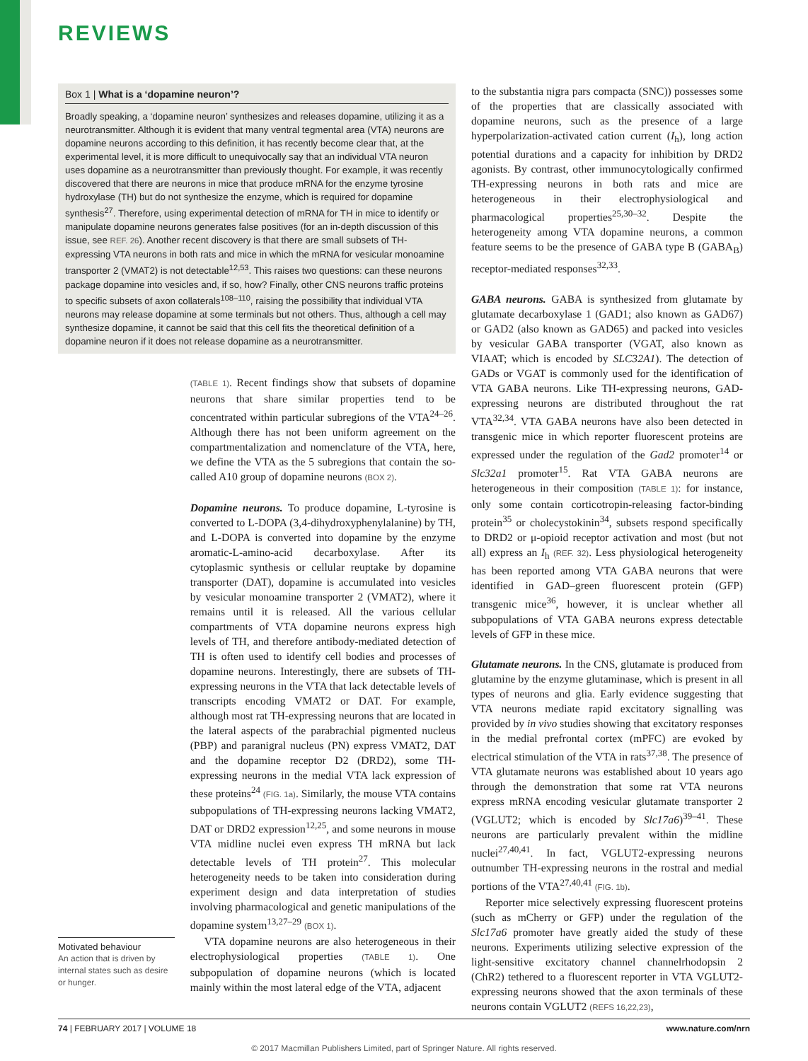REVIEWS
Box 1 | What is a ‘dopamine neuron’?
Broadly speaking, a ‘dopamine neuron’ synthesizes and releases dopamine, utilizing it as a neurotransmitter. Although it is evident that many ventral tegmental area (VTA) neurons are dopamine neurons according to this definition, it has recently become clear that, at the experimental level, it is more difficult to unequivocally say that an individual VTA neuron uses dopamine as a neurotransmitter than previously thought. For example, it was recently discovered that there are neurons in mice that produce mRNA for the enzyme tyrosine hydroxylase (TH) but do not synthesize the enzyme, which is required for dopamine synthesis<sup>27</sup>. Therefore, using experimental detection of mRNA for TH in mice to identify or manipulate dopamine neurons generates false positives (for an in-depth discussion of this issue, see REF. 26). Another recent discovery is that there are small subsets of TH-expressing VTA neurons in both rats and mice in which the mRNA for vesicular monoamine transporter 2 (VMAT2) is not detectable<sup>12,53</sup>. This raises two questions: can these neurons package dopamine into vesicles and, if so, how? Finally, other CNS neurons traffic proteins to specific subsets of axon collaterals<sup>108–110</sup>, raising the possibility that individual VTA neurons may release dopamine at some terminals but not others. Thus, although a cell may synthesize dopamine, it cannot be said that this cell fits the theoretical definition of a dopamine neuron if it does not release dopamine as a neurotransmitter.
Motivated behaviour
An action that is driven by internal states such as desire or hunger.
(TABLE 1). Recent findings show that subsets of dopamine neurons that share similar properties tend to be concentrated within particular subregions of the VTA<sup>24–26</sup>. Although there has not been uniform agreement on the compartmentalization and nomenclature of the VTA, here, we define the VTA as the 5 subregions that contain the so-called A10 group of dopamine neurons (BOX 2).
Dopamine neurons. To produce dopamine, L-tyrosine is converted to L-DOPA (3,4-dihydroxyphenylalanine) by TH, and L-DOPA is converted into dopamine by the enzyme aromatic-L-amino-acid decarboxylase. After its cytoplasmic synthesis or cellular reuptake by dopamine transporter (DAT), dopamine is accumulated into vesicles by vesicular monoamine transporter 2 (VMAT2), where it remains until it is released. All the various cellular compartments of VTA dopamine neurons express high levels of TH, and therefore antibody-mediated detection of TH is often used to identify cell bodies and processes of dopamine neurons. Interestingly, there are subsets of TH-expressing neurons in the VTA that lack detectable levels of transcripts encoding VMAT2 or DAT. For example, although most rat TH-expressing neurons that are located in the lateral aspects of the parabrachial pigmented nucleus (PBP) and paranigral nucleus (PN) express VMAT2, DAT and the dopamine receptor D2 (DRD2), some TH-expressing neurons in the medial VTA lack expression of these proteins<sup>24</sup> (FIG. 1a). Similarly, the mouse VTA contains subpopulations of TH-expressing neurons lacking VMAT2, DAT or DRD2 expression<sup>12,25</sup>, and some neurons in mouse VTA midline nuclei even express TH mRNA but lack detectable levels of TH protein<sup>27</sup>. This molecular heterogeneity needs to be taken into consideration during experiment design and data interpretation of studies involving pharmacological and genetic manipulations of the dopamine system<sup>13,27–29</sup> (BOX 1).
VTA dopamine neurons are also heterogeneous in their electrophysiological properties (TABLE 1). One subpopulation of dopamine neurons (which is located mainly within the most lateral edge of the VTA, adjacent
to the substantia nigra pars compacta (SNC)) possesses some of the properties that are classically associated with dopamine neurons, such as the presence of a large hyperpolarization-activated cation current (I<sub>h</sub>), long action potential durations and a capacity for inhibition by DRD2 agonists. By contrast, other immunocytologically confirmed TH-expressing neurons in both rats and mice are heterogeneous in their electrophysiological and pharmacological properties<sup>25,30–32</sup>. Despite the heterogeneity among VTA dopamine neurons, a common feature seems to be the presence of GABA type B (GABA<sub>B</sub>) receptor-mediated responses<sup>32,33</sup>.
GABA neurons. GABA is synthesized from glutamate by glutamate decarboxylase 1 (GAD1; also known as GAD67) or GAD2 (also known as GAD65) and packed into vesicles by vesicular GABA transporter (VGAT, also known as VIAAT; which is encoded by SLC32A1). The detection of GADs or VGAT is commonly used for the identification of VTA GABA neurons. Like TH-expressing neurons, GAD-expressing neurons are distributed throughout the rat VTA<sup>32,34</sup>. VTA GABA neurons have also been detected in transgenic mice in which reporter fluorescent proteins are expressed under the regulation of the Gad2 promoter<sup>14</sup> or Slc32a1 promoter<sup>15</sup>. Rat VTA GABA neurons are heterogeneous in their composition (TABLE 1): for instance, only some contain corticotropin-releasing factor-binding protein<sup>35</sup> or cholecystokinin<sup>34</sup>, subsets respond specifically to DRD2 or μ-opioid receptor activation and most (but not all) express an I<sub>h</sub> (REF. 32). Less physiological heterogeneity has been reported among VTA GABA neurons that were identified in GAD–green fluorescent protein (GFP) transgenic mice<sup>36</sup>, however, it is unclear whether all subpopulations of VTA GABA neurons express detectable levels of GFP in these mice.
Glutamate neurons. In the CNS, glutamate is produced from glutamine by the enzyme glutaminase, which is present in all types of neurons and glia. Early evidence suggesting that VTA neurons mediate rapid excitatory signalling was provided by in vivo studies showing that excitatory responses in the medial prefrontal cortex (mPFC) are evoked by electrical stimulation of the VTA in rats<sup>37,38</sup>. The presence of VTA glutamate neurons was established about 10 years ago through the demonstration that some rat VTA neurons express mRNA encoding vesicular glutamate transporter 2 (VGLUT2; which is encoded by Slc17a6)<sup>39–41</sup>. These neurons are particularly prevalent within the midline nuclei<sup>27,40,41</sup>. In fact, VGLUT2-expressing neurons outnumber TH-expressing neurons in the rostral and medial portions of the VTA<sup>27,40,41</sup> (FIG. 1b).
Reporter mice selectively expressing fluorescent proteins (such as mCherry or GFP) under the regulation of the Slc17a6 promoter have greatly aided the study of these neurons. Experiments utilizing selective expression of the light-sensitive excitatory channel channelrhodopsin 2 (ChR2) tethered to a fluorescent reporter in VTA VGLUT2-expressing neurons showed that the axon terminals of these neurons contain VGLUT2 (REFS 16,22,23),
74 | FEBRUARY 2017 | VOLUME 18 www.nature.com/nrn
© 2017 Macmillan Publishers Limited, part of Springer Nature. All rights reserved.